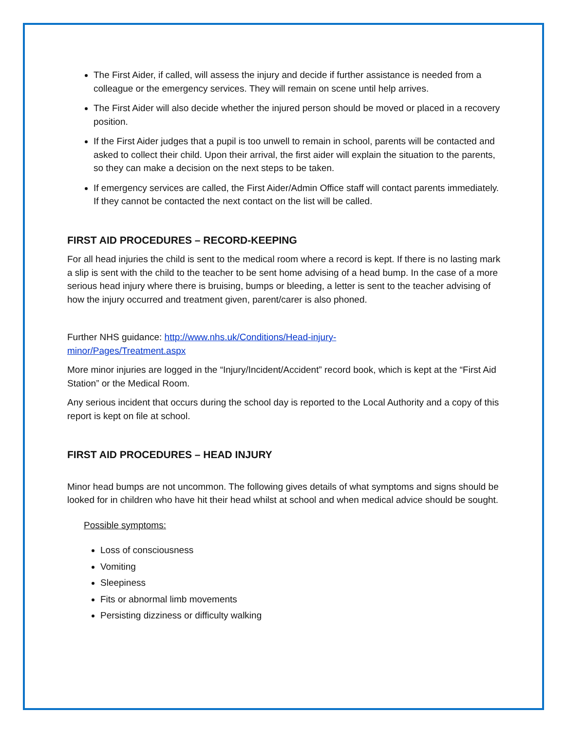The First Aider, if called, will assess the injury and decide if further assistance is needed from a colleague or the emergency services. They will remain on scene until help arrives.
The First Aider will also decide whether the injured person should be moved or placed in a recovery position.
If the First Aider judges that a pupil is too unwell to remain in school, parents will be contacted and asked to collect their child. Upon their arrival, the first aider will explain the situation to the parents, so they can make a decision on the next steps to be taken.
If emergency services are called, the First Aider/Admin Office staff will contact parents immediately. If they cannot be contacted the next contact on the list will be called.
FIRST AID PROCEDURES – RECORD-KEEPING
For all head injuries the child is sent to the medical room where a record is kept. If there is no lasting mark a slip is sent with the child to the teacher to be sent home advising of a head bump. In the case of a more serious head injury where there is bruising, bumps or bleeding, a letter is sent to the teacher advising of how the injury occurred and treatment given, parent/carer is also phoned.
Further NHS guidance: http://www.nhs.uk/Conditions/Head-injury-
minor/Pages/Treatment.aspx
More minor injuries are logged in the “Injury/Incident/Accident” record book, which is kept at the “First Aid Station” or the Medical Room.
Any serious incident that occurs during the school day is reported to the Local Authority and a copy of this report is kept on file at school.
FIRST AID PROCEDURES – HEAD INJURY
Minor head bumps are not uncommon. The following gives details of what symptoms and signs should be looked for in children who have hit their head whilst at school and when medical advice should be sought.
Possible symptoms:
Loss of consciousness
Vomiting
Sleepiness
Fits or abnormal limb movements
Persisting dizziness or difficulty walking